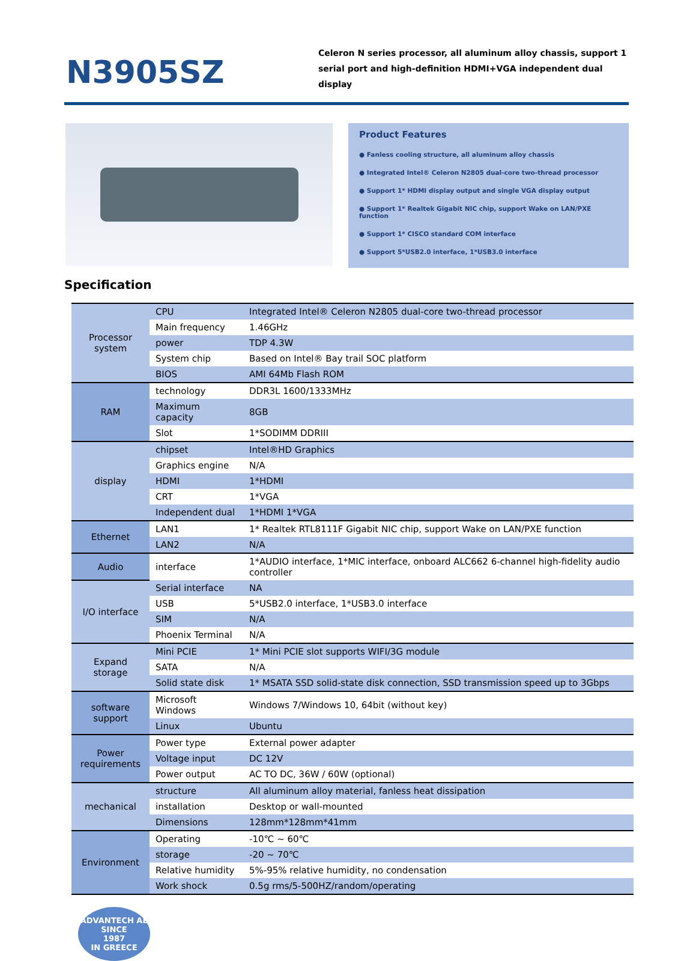N3905SZ
Celeron N series processor, all aluminum alloy chassis, support 1 serial port and high-definition HDMI+VGA independent dual display
Product Features
● Fanless cooling structure, all aluminum alloy chassis
● Integrated Intel® Celeron N2805 dual-core two-thread processor
● Support 1* HDMI display output and single VGA display output
● Support 1* Realtek Gigabit NIC chip, support Wake on LAN/PXE function
● Support 1* CISCO standard COM interface
● Support 5*USB2.0 interface, 1*USB3.0 interface
Specification
| Processor system | CPU | Integrated Intel® Celeron N2805 dual-core two-thread processor |
| | Main frequency | 1.46GHz |
| | power | TDP 4.3W |
| | System chip | Based on Intel® Bay trail SOC platform |
| | BIOS | AMI 64Mb Flash ROM |
| RAM | technology | DDR3L 1600/1333MHz |
| | Maximum capacity | 8GB |
| | Slot | 1*SODIMM DDRIII |
| display | chipset | Intel®HD Graphics |
| | Graphics engine | N/A |
| | HDMI | 1*HDMI |
| | CRT | 1*VGA |
| | Independent dual | 1*HDMI 1*VGA |
| Ethernet | LAN1 | 1* Realtek RTL8111F Gigabit NIC chip, support Wake on LAN/PXE function |
| | LAN2 | N/A |
| Audio | interface | 1*AUDIO interface, 1*MIC interface, onboard ALC662 6-channel high-fidelity audio controller |
| I/O interface | Serial interface | NA |
| | USB | 5*USB2.0 interface, 1*USB3.0 interface |
| | SIM | N/A |
| | Phoenix Terminal | N/A |
| Expand storage | Mini PCIE | 1* Mini PCIE slot supports WIFI/3G module |
| | SATA | N/A |
| | Solid state disk | 1* MSATA SSD solid-state disk connection, SSD transmission speed up to 3Gbps |
| software support | Microsoft Windows | Windows 7/Windows 10, 64bit (without key) |
| | Linux | Ubuntu |
| Power requirements | Power type | External power adapter |
| | Voltage input | DC 12V |
| | Power output | AC TO DC, 36W / 60W (optional) |
| mechanical | structure | All aluminum alloy material, fanless heat dissipation |
| | installation | Desktop or wall-mounted |
| | Dimensions | 128mm*128mm*41mm |
| Environment | Operating | -10℃ ~ 60℃ |
| | storage | -20 ~ 70℃ |
| | Relative humidity | 5%-95% relative humidity, no condensation |
| | Work shock | 0.5g rms/5-500HZ/random/operating |
ADVANTECH AE
SINCE
1987
IN GREECE